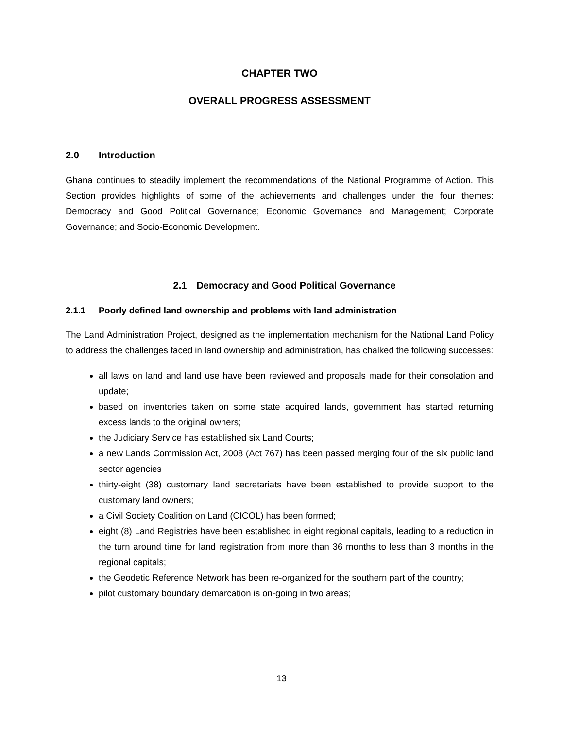CHAPTER TWO
OVERALL PROGRESS ASSESSMENT
2.0 Introduction
Ghana continues to steadily implement the recommendations of the National Programme of Action. This Section provides highlights of some of the achievements and challenges under the four themes: Democracy and Good Political Governance; Economic Governance and Management; Corporate Governance; and Socio-Economic Development.
2.1 Democracy and Good Political Governance
2.1.1 Poorly defined land ownership and problems with land administration
The Land Administration Project, designed as the implementation mechanism for the National Land Policy to address the challenges faced in land ownership and administration, has chalked the following successes:
all laws on land and land use have been reviewed and proposals made for their consolation and update;
based on inventories taken on some state acquired lands, government has started returning excess lands to the original owners;
the Judiciary Service has established six Land Courts;
a new Lands Commission Act, 2008 (Act 767) has been passed merging four of the six public land sector agencies
thirty-eight (38) customary land secretariats have been established to provide support to the customary land owners;
a Civil Society Coalition on Land (CICOL) has been formed;
eight (8) Land Registries have been established in eight regional capitals, leading to a reduction in the turn around time for land registration from more than 36 months to less than 3 months in the regional capitals;
the Geodetic Reference Network has been re-organized for the southern part of the country;
pilot customary boundary demarcation is on-going in two areas;
13